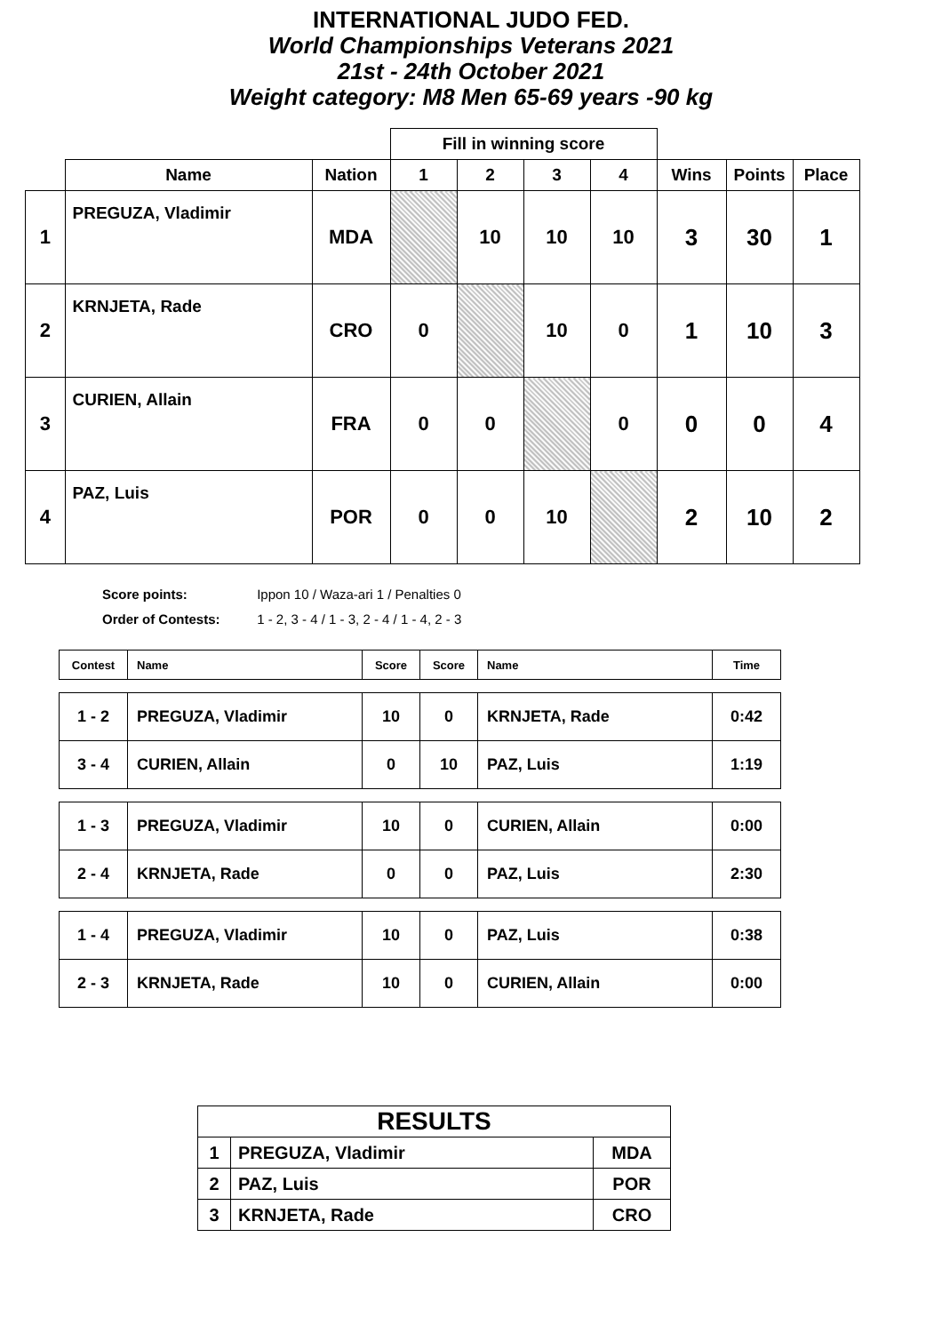INTERNATIONAL JUDO FED.
World Championships Veterans 2021
21st - 24th October 2021
Weight category: M8 Men 65-69 years -90 kg
| | | | Fill in winning score | | | | | | |
| --- | --- | --- | --- | --- | --- | --- | --- | --- | --- |
| | Name | Nation | 1 | 2 | 3 | 4 | Wins | Points | Place |
| 1 | PREGUZA, Vladimir | MDA | | 10 | 10 | 10 | 3 | 30 | 1 |
| 2 | KRNJETA, Rade | CRO | 0 | | 10 | 0 | 1 | 10 | 3 |
| 3 | CURIEN, Allain | FRA | 0 | 0 | | 0 | 0 | 0 | 4 |
| 4 | PAZ, Luis | POR | 0 | 0 | 10 | | 2 | 10 | 2 |
Score points: Ippon 10 / Waza-ari 1 / Penalties 0
Order of Contests: 1 - 2, 3 - 4 / 1 - 3, 2 - 4 / 1 - 4, 2 - 3
| Contest | Name | Score | Score | Name | Time |
| --- | --- | --- | --- | --- | --- |
| 1 - 2 | PREGUZA, Vladimir | 10 | 0 | KRNJETA, Rade | 0:42 |
| 3 - 4 | CURIEN, Allain | 0 | 10 | PAZ, Luis | 1:19 |
| 1 - 3 | PREGUZA, Vladimir | 10 | 0 | CURIEN, Allain | 0:00 |
| 2 - 4 | KRNJETA, Rade | 0 | 0 | PAZ, Luis | 2:30 |
| 1 - 4 | PREGUZA, Vladimir | 10 | 0 | PAZ, Luis | 0:38 |
| 2 - 3 | KRNJETA, Rade | 10 | 0 | CURIEN, Allain | 0:00 |
| RESULTS | | |
| 1 | PREGUZA, Vladimir | MDA |
| 2 | PAZ, Luis | POR |
| 3 | KRNJETA, Rade | CRO |